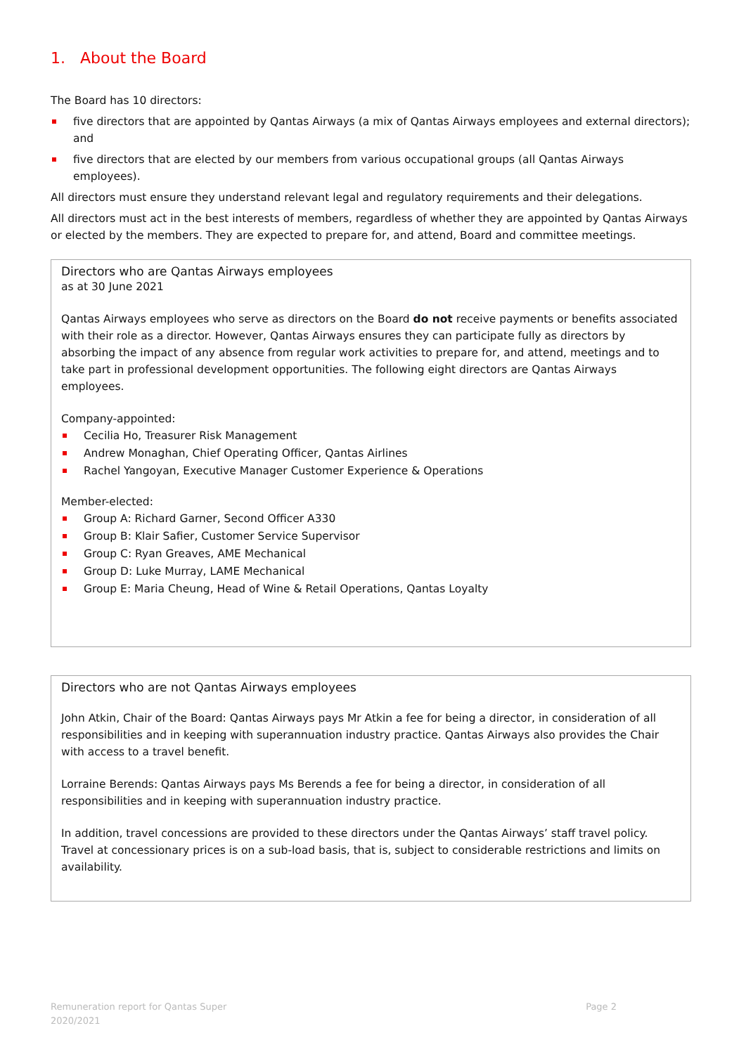1. About the Board
The Board has 10 directors:
five directors that are appointed by Qantas Airways (a mix of Qantas Airways employees and external directors); and
five directors that are elected by our members from various occupational groups (all Qantas Airways employees).
All directors must ensure they understand relevant legal and regulatory requirements and their delegations.
All directors must act in the best interests of members, regardless of whether they are appointed by Qantas Airways or elected by the members. They are expected to prepare for, and attend, Board and committee meetings.
Directors who are Qantas Airways employees
as at 30 June 2021
Qantas Airways employees who serve as directors on the Board do not receive payments or benefits associated with their role as a director. However, Qantas Airways ensures they can participate fully as directors by absorbing the impact of any absence from regular work activities to prepare for, and attend, meetings and to take part in professional development opportunities. The following eight directors are Qantas Airways employees.
Company-appointed:
Cecilia Ho, Treasurer Risk Management
Andrew Monaghan, Chief Operating Officer, Qantas Airlines
Rachel Yangoyan, Executive Manager Customer Experience & Operations
Member-elected:
Group A: Richard Garner, Second Officer A330
Group B: Klair Safier, Customer Service Supervisor
Group C: Ryan Greaves, AME Mechanical
Group D: Luke Murray, LAME Mechanical
Group E: Maria Cheung, Head of Wine & Retail Operations, Qantas Loyalty
Directors who are not Qantas Airways employees
John Atkin, Chair of the Board: Qantas Airways pays Mr Atkin a fee for being a director, in consideration of all responsibilities and in keeping with superannuation industry practice. Qantas Airways also provides the Chair with access to a travel benefit.
Lorraine Berends: Qantas Airways pays Ms Berends a fee for being a director, in consideration of all responsibilities and in keeping with superannuation industry practice.
In addition, travel concessions are provided to these directors under the Qantas Airways’ staff travel policy. Travel at concessionary prices is on a sub-load basis, that is, subject to considerable restrictions and limits on availability.
Remuneration report for Qantas Super
2020/2021
Page 2